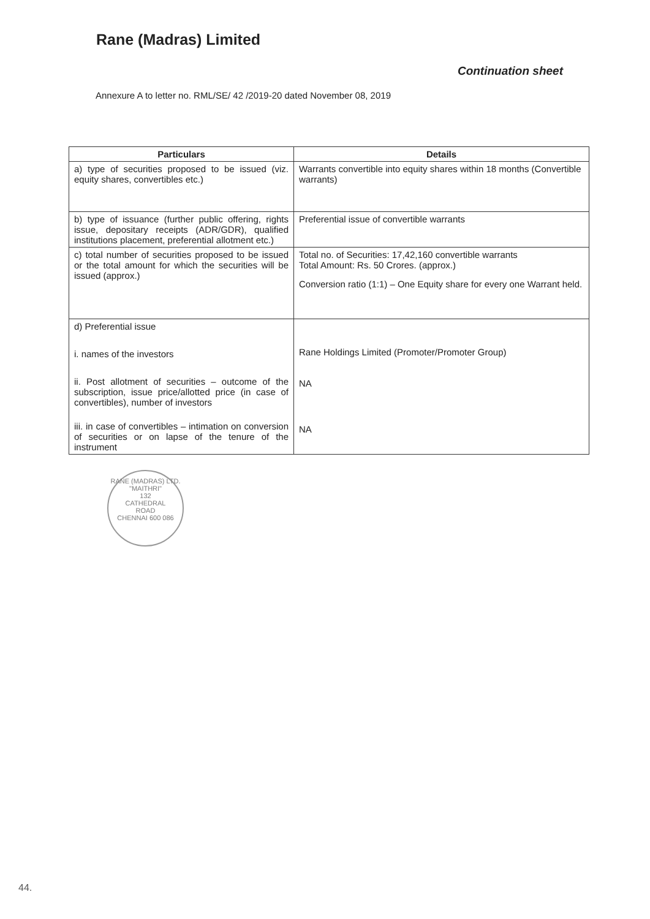Rane (Madras) Limited
Continuation sheet
Annexure A to letter no. RML/SE/ 42 /2019-20 dated November 08, 2019
| Particulars | Details |
| --- | --- |
| a) type of securities proposed to be issued (viz. equity shares, convertibles etc.) | Warrants convertible into equity shares within 18 months (Convertible warrants) |
| b) type of issuance (further public offering, rights issue, depositary receipts (ADR/GDR), qualified institutions placement, preferential allotment etc.) | Preferential issue of convertible warrants |
| c) total number of securities proposed to be issued or the total amount for which the securities will be issued (approx.) | Total no. of Securities: 17,42,160 convertible warrants Total Amount: Rs. 50 Crores. (approx.) Conversion ratio (1:1) – One Equity share for every one Warrant held. |
| d) Preferential issue i. names of the investors ii. Post allotment of securities – outcome of the subscription, issue price/allotted price (in case of convertibles), number of investors iii. in case of convertibles – intimation on conversion of securities or on lapse of the tenure of the instrument | Rane Holdings Limited (Promoter/Promoter Group) NA NA |
RANE (MADRAS) LTD.
"MAITHRI"
132
CATHEDRAL
ROAD
CHENNAI 600 086
44.